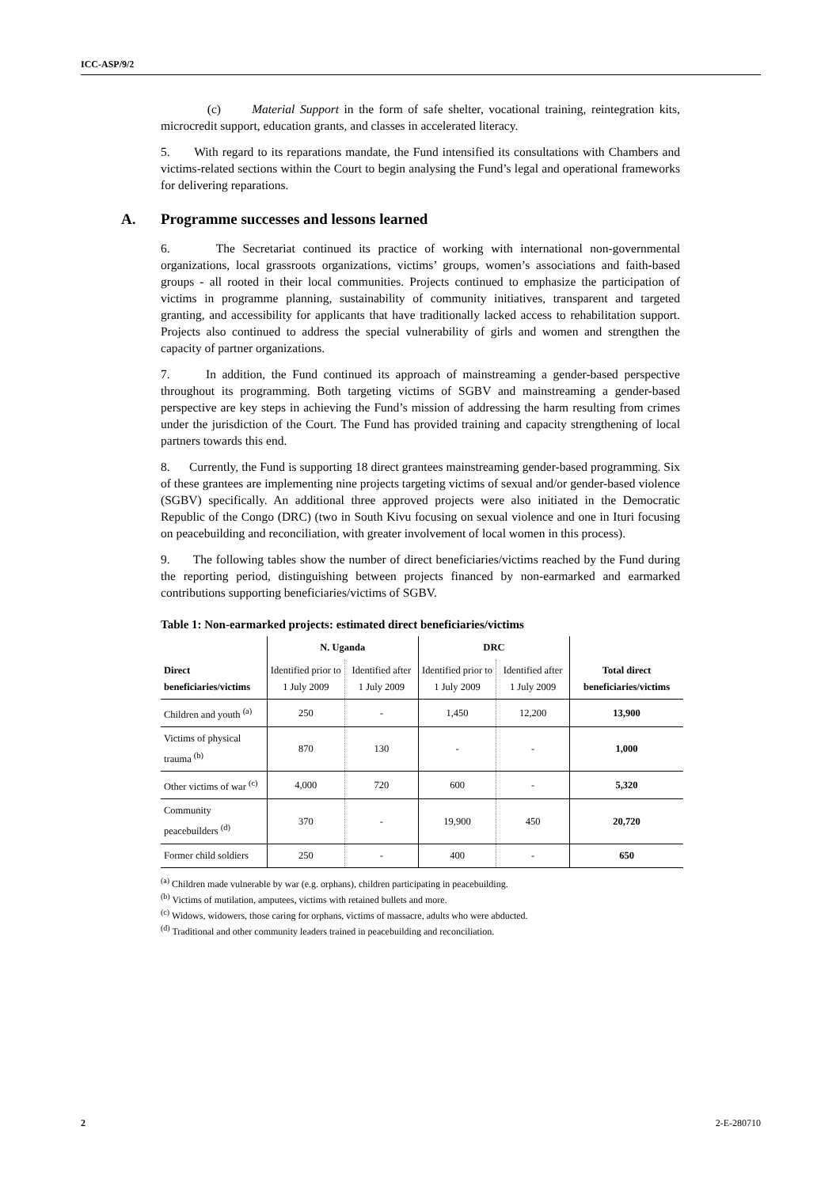ICC-ASP/9/2
(c) Material Support in the form of safe shelter, vocational training, reintegration kits, microcredit support, education grants, and classes in accelerated literacy.
5. With regard to its reparations mandate, the Fund intensified its consultations with Chambers and victims-related sections within the Court to begin analysing the Fund’s legal and operational frameworks for delivering reparations.
A. Programme successes and lessons learned
6. The Secretariat continued its practice of working with international non-governmental organizations, local grassroots organizations, victims’ groups, women’s associations and faith-based groups - all rooted in their local communities. Projects continued to emphasize the participation of victims in programme planning, sustainability of community initiatives, transparent and targeted granting, and accessibility for applicants that have traditionally lacked access to rehabilitation support. Projects also continued to address the special vulnerability of girls and women and strengthen the capacity of partner organizations.
7. In addition, the Fund continued its approach of mainstreaming a gender-based perspective throughout its programming. Both targeting victims of SGBV and mainstreaming a gender-based perspective are key steps in achieving the Fund’s mission of addressing the harm resulting from crimes under the jurisdiction of the Court. The Fund has provided training and capacity strengthening of local partners towards this end.
8. Currently, the Fund is supporting 18 direct grantees mainstreaming gender-based programming. Six of these grantees are implementing nine projects targeting victims of sexual and/or gender-based violence (SGBV) specifically. An additional three approved projects were also initiated in the Democratic Republic of the Congo (DRC) (two in South Kivu focusing on sexual violence and one in Ituri focusing on peacebuilding and reconciliation, with greater involvement of local women in this process).
9. The following tables show the number of direct beneficiaries/victims reached by the Fund during the reporting period, distinguishing between projects financed by non-earmarked and earmarked contributions supporting beneficiaries/victims of SGBV.
Table 1: Non-earmarked projects: estimated direct beneficiaries/victims
| | N. Uganda | | DRC | | |
| --- | --- | --- | --- | --- | --- |
| Direct beneficiaries/victims | Identified prior to 1 July 2009 | Identified after 1 July 2009 | Identified prior to 1 July 2009 | Identified after 1 July 2009 | Total direct beneficiaries/victims |
| Children and youth <sup>(a)</sup> | 250 | - | 1,450 | 12,200 | 13,900 |
| Victims of physical trauma <sup>(b)</sup> | 870 | 130 | - | - | 1,000 |
| Other victims of war <sup>(c)</sup> | 4,000 | 720 | 600 | - | 5,320 |
| Community peacebuilders <sup>(d)</sup> | 370 | - | 19,900 | 450 | 20,720 |
| Former child soldiers | 250 | - | 400 | - | 650 |
<sup>(a)</sup> Children made vulnerable by war (e.g. orphans), children participating in peacebuilding.
<sup>(b)</sup> Victims of mutilation, amputees, victims with retained bullets and more.
<sup>(c)</sup> Widows, widowers, those caring for orphans, victims of massacre, adults who were abducted.
<sup>(d)</sup> Traditional and other community leaders trained in peacebuilding and reconciliation.
2 2-E-280710